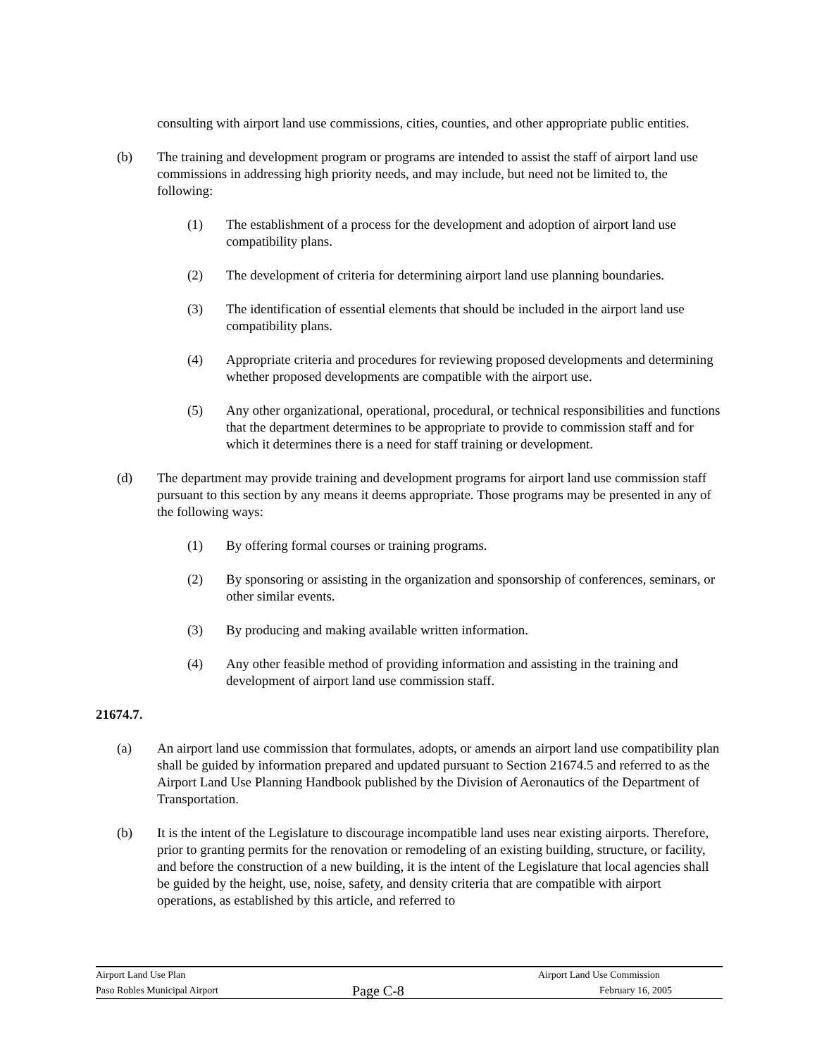consulting with airport land use commissions, cities, counties, and other appropriate public entities.
(b) The training and development program or programs are intended to assist the staff of airport land use commissions in addressing high priority needs, and may include, but need not be limited to, the following:
(1) The establishment of a process for the development and adoption of airport land use compatibility plans.
(2) The development of criteria for determining airport land use planning boundaries.
(3) The identification of essential elements that should be included in the airport land use compatibility plans.
(4) Appropriate criteria and procedures for reviewing proposed developments and determining whether proposed developments are compatible with the airport use.
(5) Any other organizational, operational, procedural, or technical responsibilities and functions that the department determines to be appropriate to provide to commission staff and for which it determines there is a need for staff training or development.
(d) The department may provide training and development programs for airport land use commission staff pursuant to this section by any means it deems appropriate. Those programs may be presented in any of the following ways:
(1) By offering formal courses or training programs.
(2) By sponsoring or assisting in the organization and sponsorship of conferences, seminars, or other similar events.
(3) By producing and making available written information.
(4) Any other feasible method of providing information and assisting in the training and development of airport land use commission staff.
21674.7.
(a) An airport land use commission that formulates, adopts, or amends an airport land use compatibility plan shall be guided by information prepared and updated pursuant to Section 21674.5 and referred to as the Airport Land Use Planning Handbook published by the Division of Aeronautics of the Department of Transportation.
(b) It is the intent of the Legislature to discourage incompatible land uses near existing airports. Therefore, prior to granting permits for the renovation or remodeling of an existing building, structure, or facility, and before the construction of a new building, it is the intent of the Legislature that local agencies shall be guided by the height, use, noise, safety, and density criteria that are compatible with airport operations, as established by this article, and referred to
Airport Land Use Plan Airport Land Use Commission
Paso Robles Municipal Airport Page C-8 February 16, 2005